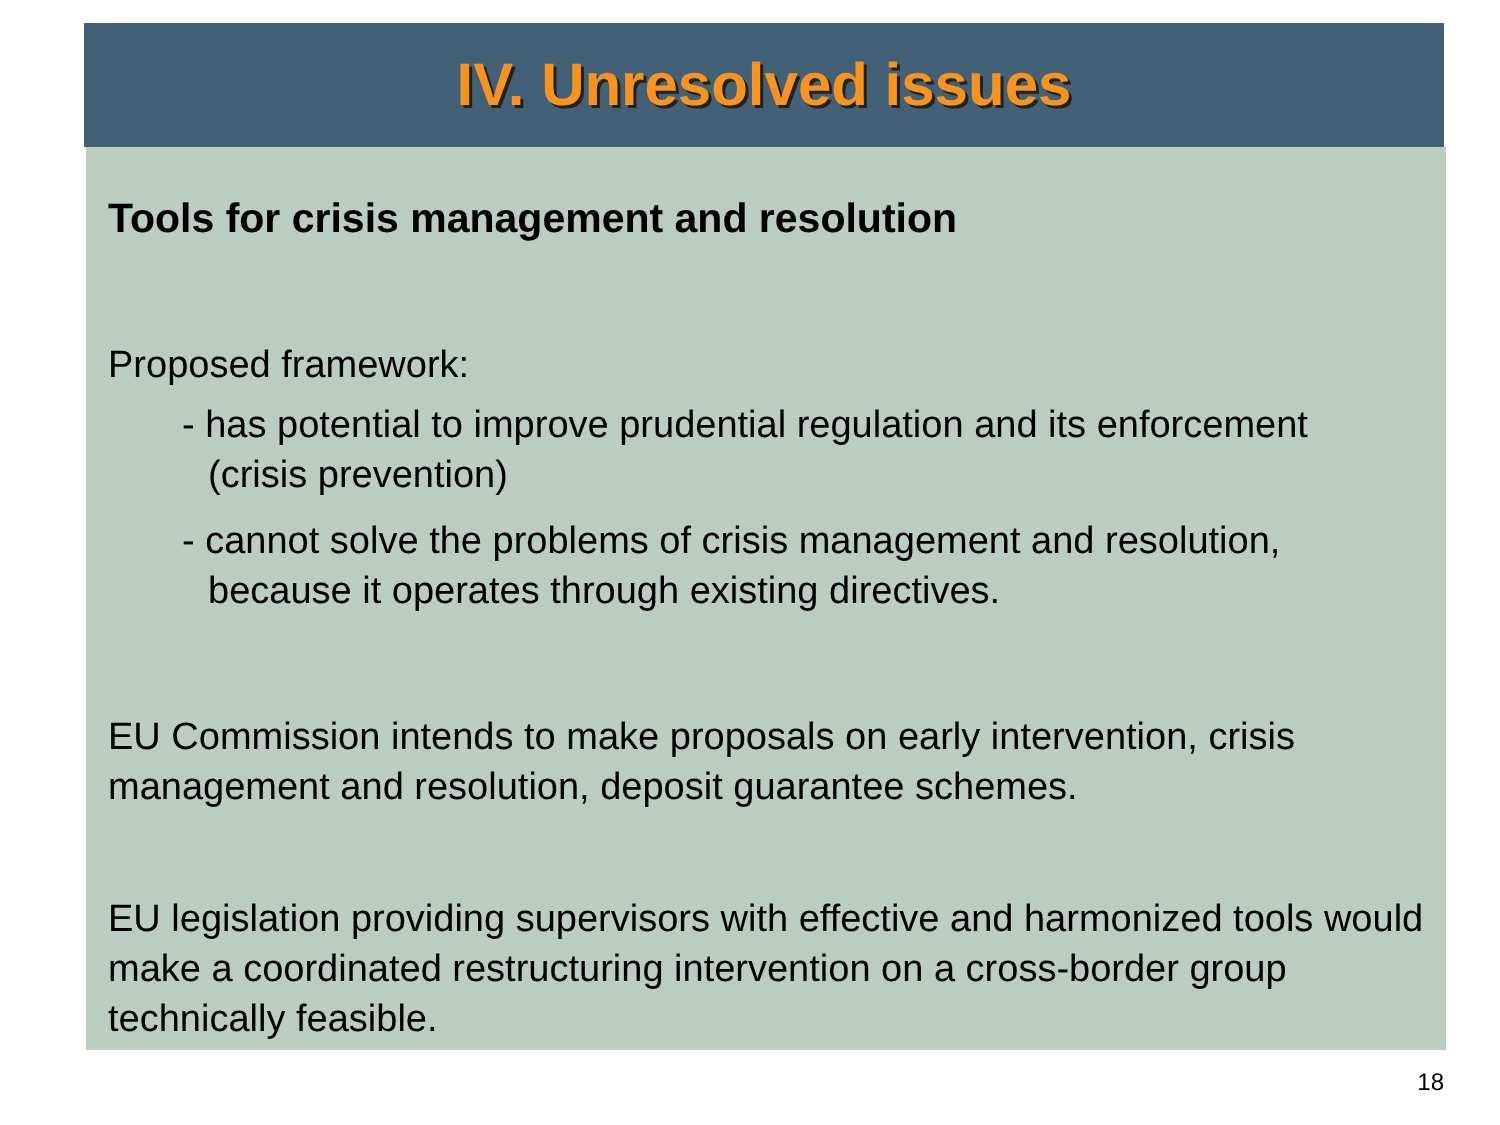IV. Unresolved issues
Tools for crisis management and resolution
Proposed framework:
- has potential to improve prudential regulation and its enforcement
(crisis prevention)
- cannot solve the problems of crisis management and resolution,
because it operates through existing directives.
EU Commission intends to make proposals on early intervention, crisis management and resolution, deposit guarantee schemes.
EU legislation providing supervisors with effective and harmonized tools would make a coordinated restructuring intervention on a cross-border group technically feasible.
18